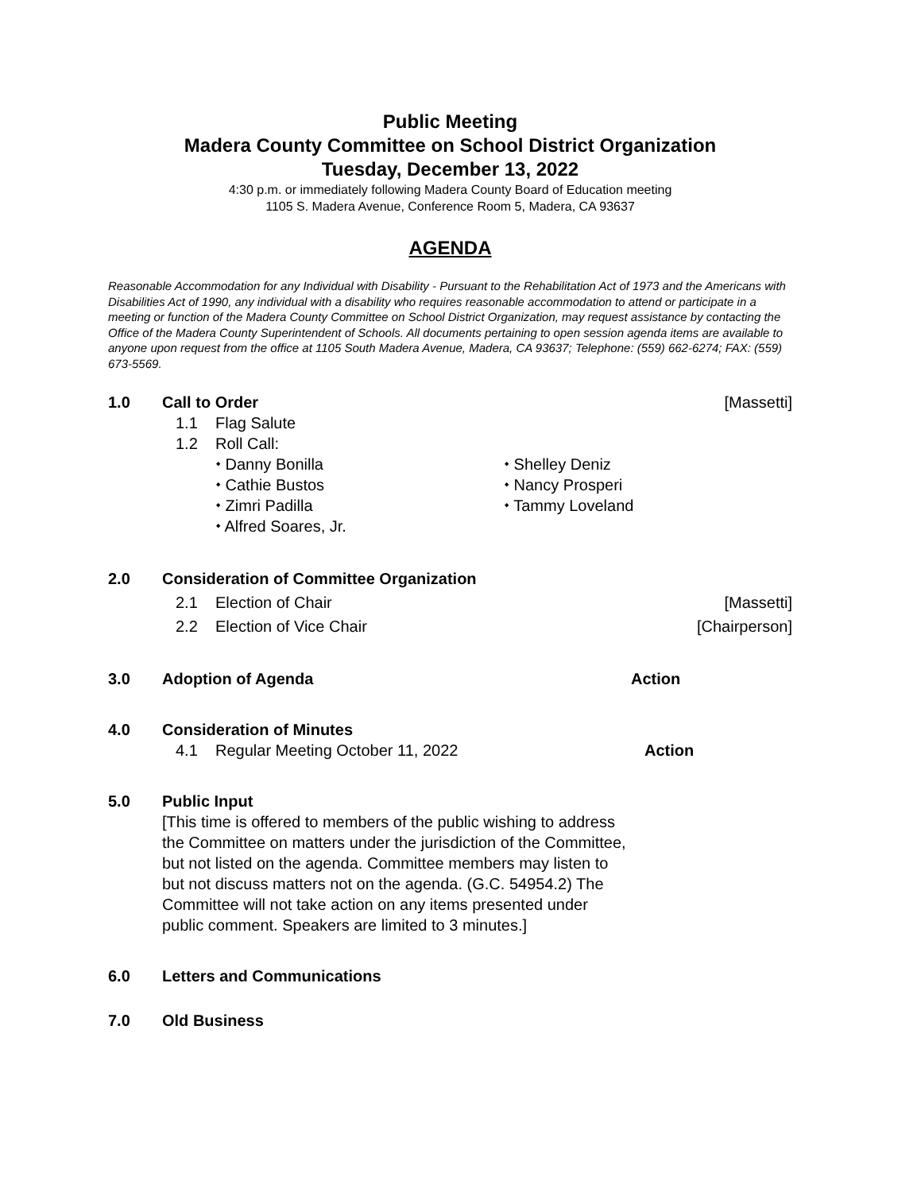Public Meeting
Madera County Committee on School District Organization
Tuesday, December 13, 2022
4:30 p.m. or immediately following Madera County Board of Education meeting
1105 S. Madera Avenue, Conference Room 5, Madera, CA 93637
AGENDA
Reasonable Accommodation for any Individual with Disability - Pursuant to the Rehabilitation Act of 1973 and the Americans with Disabilities Act of 1990, any individual with a disability who requires reasonable accommodation to attend or participate in a meeting or function of the Madera County Committee on School District Organization, may request assistance by contacting the Office of the Madera County Superintendent of Schools. All documents pertaining to open session agenda items are available to anyone upon request from the office at 1105 South Madera Avenue, Madera, CA 93637; Telephone: (559) 662-6274; FAX: (559) 673-5569.
1.0 Call to Order [Massetti]
1.1 Flag Salute
1.2 Roll Call:
⬩ Danny Bonilla
⬩ Cathie Bustos
⬩ Zimri Padilla
⬩ Alfred Soares, Jr.
⬩ Shelley Deniz
⬩ Nancy Prosperi
⬩ Tammy Loveland
2.0 Consideration of Committee Organization
2.1 Election of Chair [Massetti]
2.2 Election of Vice Chair [Chairperson]
3.0 Adoption of Agenda Action
4.0 Consideration of Minutes
4.1 Regular Meeting October 11, 2022 Action
5.0 Public Input
[This time is offered to members of the public wishing to address the Committee on matters under the jurisdiction of the Committee, but not listed on the agenda. Committee members may listen to but not discuss matters not on the agenda. (G.C. 54954.2) The Committee will not take action on any items presented under public comment. Speakers are limited to 3 minutes.]
6.0 Letters and Communications
7.0 Old Business